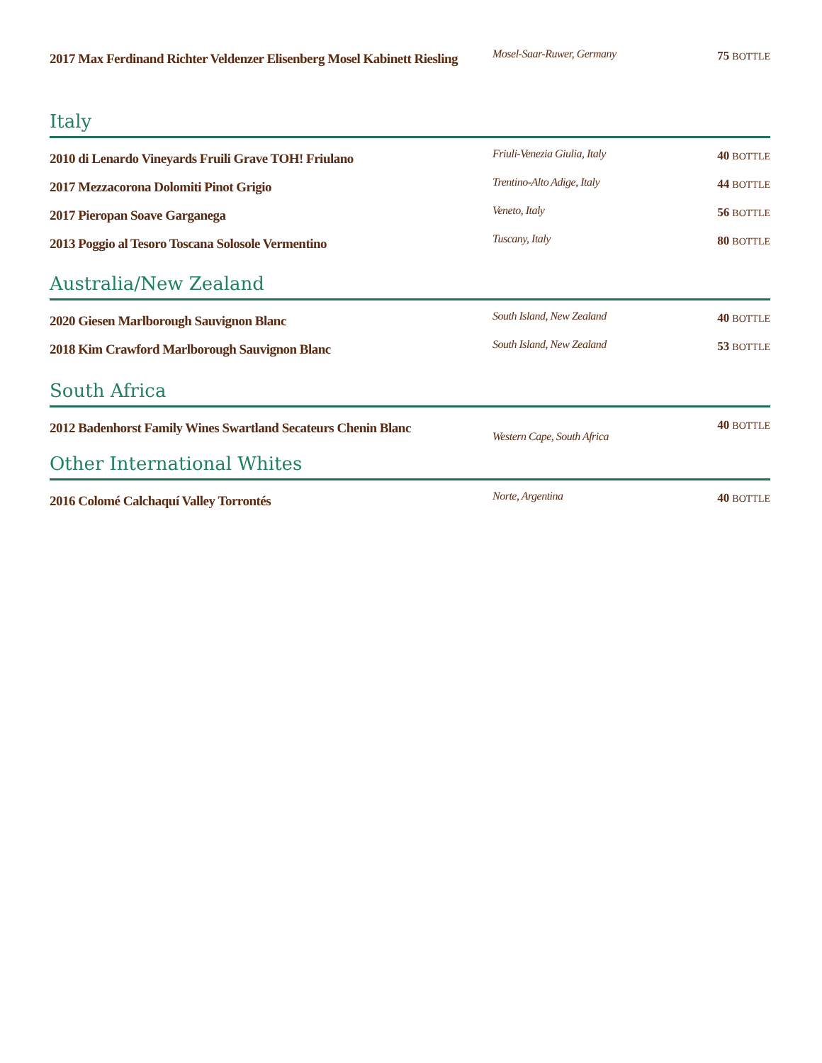| 2017 Max Ferdinand Richter Veldenzer Elisenberg Mosel Kabinett Riesling | Mosel-Saar-Ruwer, Germany | 75 BOTTLE |
Italy
| 2010 di Lenardo Vineyards Fruili Grave TOH! Friulano | Friuli-Venezia Giulia, Italy | 40 BOTTLE |
| 2017 Mezzacorona Dolomiti Pinot Grigio | Trentino-Alto Adige, Italy | 44 BOTTLE |
| 2017 Pieropan Soave Garganega | Veneto, Italy | 56 BOTTLE |
| 2013 Poggio al Tesoro Toscana Solosole Vermentino | Tuscany, Italy | 80 BOTTLE |
Australia/New Zealand
| 2020 Giesen Marlborough Sauvignon Blanc | South Island, New Zealand | 40 BOTTLE |
| 2018 Kim Crawford Marlborough Sauvignon Blanc | South Island, New Zealand | 53 BOTTLE |
South Africa
| 2012 Badenhorst Family Wines Swartland Secateurs Chenin Blanc | Western Cape, South Africa | 40 BOTTLE |
Other International Whites
| 2016 Colomé Calchaquí Valley Torrontés | Norte, Argentina | 40 BOTTLE |